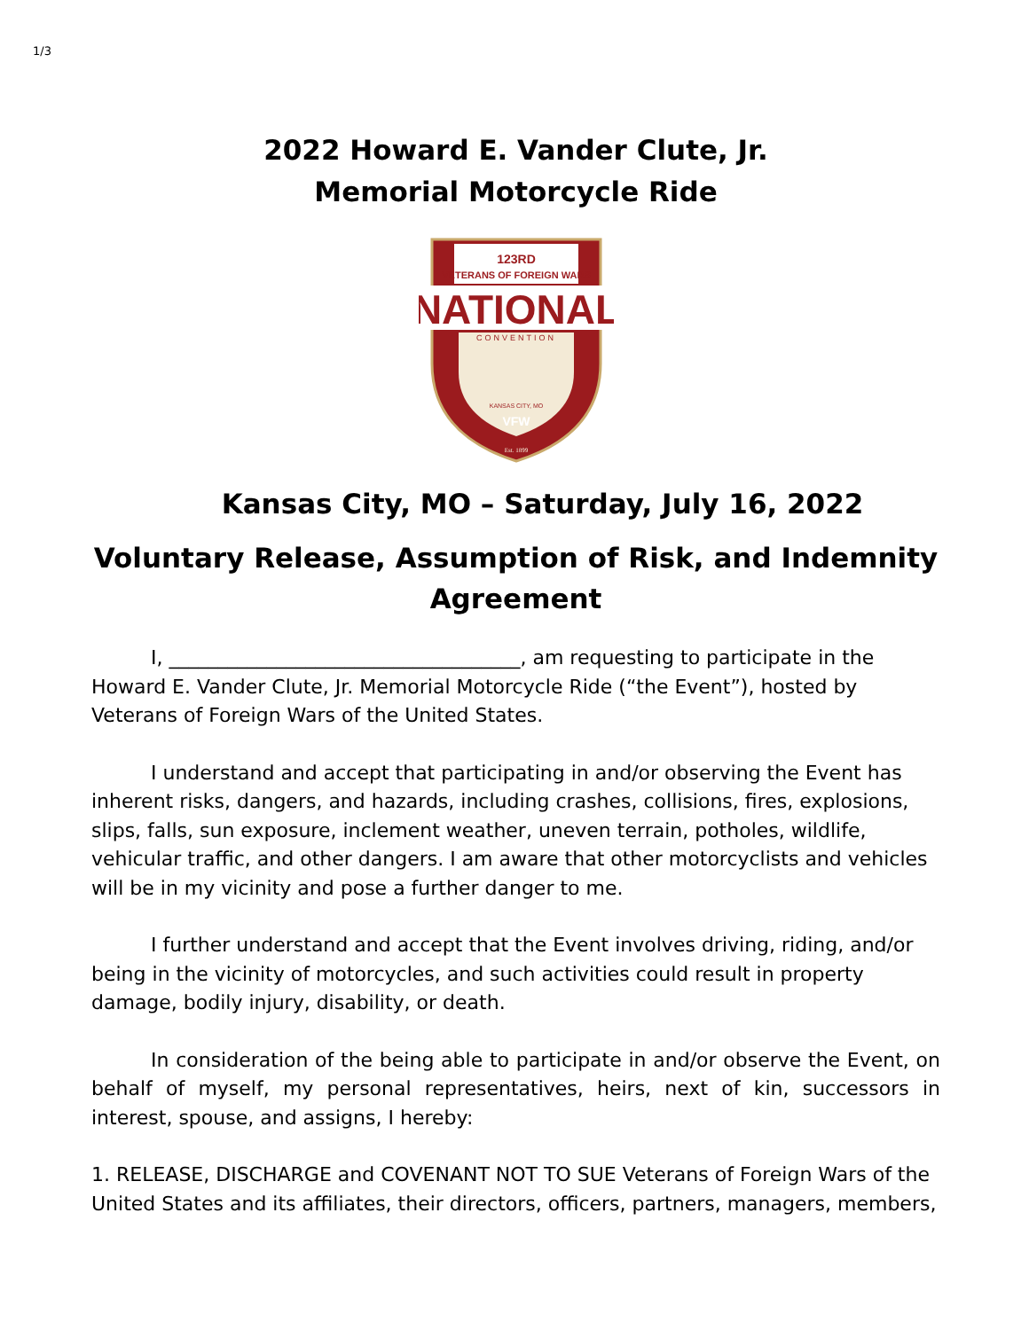1/3
2022 Howard E. Vander Clute, Jr.
Memorial Motorcycle Ride
123RD
VETERANS OF FOREIGN WARS
NATIONAL
CONVENTION
KANSAS CITY, MO
VFW
Est. 1899
Kansas City, MO – Saturday, July 16, 2022
Voluntary Release, Assumption of Risk, and Indemnity Agreement
I, ____________________________________, am requesting to participate in the Howard E. Vander Clute, Jr. Memorial Motorcycle Ride (“the Event”), hosted by Veterans of Foreign Wars of the United States.
I understand and accept that participating in and/or observing the Event has inherent risks, dangers, and hazards, including crashes, collisions, fires, explosions, slips, falls, sun exposure, inclement weather, uneven terrain, potholes, wildlife, vehicular traffic, and other dangers. I am aware that other motorcyclists and vehicles will be in my vicinity and pose a further danger to me.
I further understand and accept that the Event involves driving, riding, and/or being in the vicinity of motorcycles, and such activities could result in property damage, bodily injury, disability, or death.
In consideration of the being able to participate in and/or observe the Event, on behalf of myself, my personal representatives, heirs, next of kin, successors in interest, spouse, and assigns, I hereby:
1. RELEASE, DISCHARGE and COVENANT NOT TO SUE Veterans of Foreign Wars of the United States and its affiliates, their directors, officers, partners, managers, members,